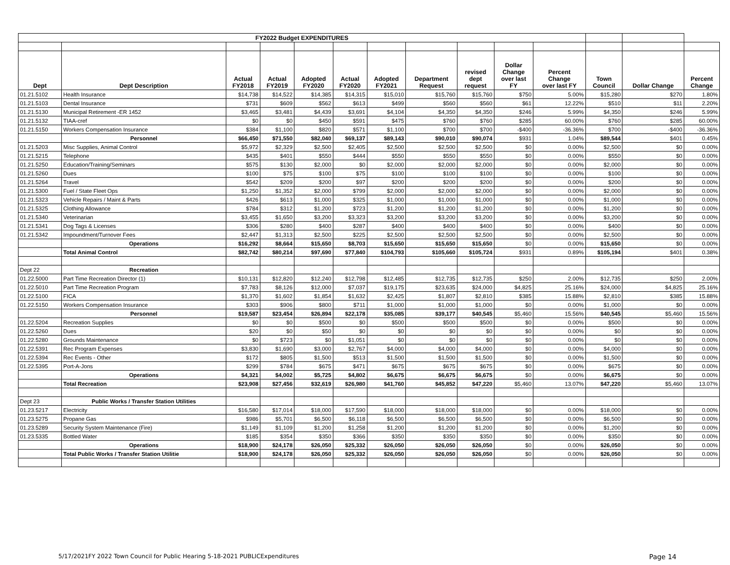| FY2022 Budget EXPENDITURES | | | | | | | | | | | | | |
| Dept | Dept Description | Actual FY2018 | Actual FY2019 | Adopted FY2020 | Actual FY2020 | Adopted FY2021 | Department Request | revised dept request | Dollar Change over last FY | Percent Change over last FY | Town Council | Dollar Change | Percent Change |
| 01.21.5102 | Health Insurance | $14,738 | $14,522 | $14,385 | $14,315 | $15,010 | $15,760 | $15,760 | $750 | 5.00% | $15,280 | $270 | 1.80% |
| 01.21.5103 | Dental Insurance | $731 | $609 | $562 | $613 | $499 | $560 | $560 | $61 | 12.22% | $510 | $11 | 2.20% |
| 01.21.5130 | Municipal Retirement -ER 1452 | $3,465 | $3,481 | $4,439 | $3,691 | $4,104 | $4,350 | $4,350 | $246 | 5.99% | $4,350 | $246 | 5.99% |
| 01.21.5132 | TIAA-cref | $0 | $0 | $450 | $591 | $475 | $760 | $760 | $285 | 60.00% | $760 | $285 | 60.00% |
| 01.21.5150 | Workers Compensation Insurance | $384 | $1,100 | $820 | $571 | $1,100 | $700 | $700 | -$400 | -36.36% | $700 | -$400 | -36.36% |
| | Personnel | $66,450 | $71,550 | $82,040 | $69,137 | $89,143 | $90,010 | $90,074 | $931 | 1.04% | $89,544 | $401 | 0.45% |
| 01.21.5203 | Misc Supplies, Animal Control | $5,972 | $2,329 | $2,500 | $2,405 | $2,500 | $2,500 | $2,500 | $0 | 0.00% | $2,500 | $0 | 0.00% |
| 01.21.5215 | Telephone | $435 | $401 | $550 | $444 | $550 | $550 | $550 | $0 | 0.00% | $550 | $0 | 0.00% |
| 01.21.5250 | Education/Training/Seminars | $575 | $130 | $2,000 | $0 | $2,000 | $2,000 | $2,000 | $0 | 0.00% | $2,000 | $0 | 0.00% |
| 01.21.5260 | Dues | $100 | $75 | $100 | $75 | $100 | $100 | $100 | $0 | 0.00% | $100 | $0 | 0.00% |
| 01.21.5264 | Travel | $542 | $209 | $200 | $97 | $200 | $200 | $200 | $0 | 0.00% | $200 | $0 | 0.00% |
| 01.21.5300 | Fuel / State Fleet Ops | $1,250 | $1,352 | $2,000 | $799 | $2,000 | $2,000 | $2,000 | $0 | 0.00% | $2,000 | $0 | 0.00% |
| 01.21.5323 | Vehicle Repairs / Maint & Parts | $426 | $613 | $1,000 | $325 | $1,000 | $1,000 | $1,000 | $0 | 0.00% | $1,000 | $0 | 0.00% |
| 01.21.5325 | Clothing Allowance | $784 | $312 | $1,200 | $723 | $1,200 | $1,200 | $1,200 | $0 | 0.00% | $1,200 | $0 | 0.00% |
| 01.21.5340 | Veterinarian | $3,455 | $1,650 | $3,200 | $3,323 | $3,200 | $3,200 | $3,200 | $0 | 0.00% | $3,200 | $0 | 0.00% |
| 01.21.5341 | Dog Tags & Licenses | $306 | $280 | $400 | $287 | $400 | $400 | $400 | $0 | 0.00% | $400 | $0 | 0.00% |
| 01.21.5342 | Impoundment/Turnover Fees | $2,447 | $1,313 | $2,500 | $225 | $2,500 | $2,500 | $2,500 | $0 | 0.00% | $2,500 | $0 | 0.00% |
| | Operations | $16,292 | $8,664 | $15,650 | $8,703 | $15,650 | $15,650 | $15,650 | $0 | 0.00% | $15,650 | $0 | 0.00% |
| | Total Animal Control | $82,742 | $80,214 | $97,690 | $77,840 | $104,793 | $105,660 | $105,724 | $931 | 0.89% | $105,194 | $401 | 0.38% |
| Dept 22 | Recreation | | | | | | | | | | | | |
| 01.22.5000 | Part Time Recreation Director (1) | $10,131 | $12,820 | $12,240 | $12,798 | $12,485 | $12,735 | $12,735 | $250 | 2.00% | $12,735 | $250 | 2.00% |
| 01.22.5010 | Part Time Recreation Program | $7,783 | $8,126 | $12,000 | $7,037 | $19,175 | $23,635 | $24,000 | $4,825 | 25.16% | $24,000 | $4,825 | 25.16% |
| 01.22.5100 | FICA | $1,370 | $1,602 | $1,854 | $1,632 | $2,425 | $1,807 | $2,810 | $385 | 15.88% | $2,810 | $385 | 15.88% |
| 01.22.5150 | Workers Compensation Insurance | $303 | $906 | $800 | $711 | $1,000 | $1,000 | $1,000 | $0 | 0.00% | $1,000 | $0 | 0.00% |
| | Personnel | $19,587 | $23,454 | $26,894 | $22,178 | $35,085 | $39,177 | $40,545 | $5,460 | 15.56% | $40,545 | $5,460 | 15.56% |
| 01.22.5204 | Recreation Supplies | $0 | $0 | $500 | $0 | $500 | $500 | $500 | $0 | 0.00% | $500 | $0 | 0.00% |
| 01.22.5260 | Dues | $20 | $0 | $50 | $0 | $0 | $0 | $0 | $0 | 0.00% | $0 | $0 | 0.00% |
| 01.22.5280 | Grounds Maintenance | $0 | $723 | $0 | $1,051 | $0 | $0 | $0 | $0 | 0.00% | $0 | $0 | 0.00% |
| 01.22.5391 | Rec Program Expenses | $3,830 | $1,690 | $3,000 | $2,767 | $4,000 | $4,000 | $4,000 | $0 | 0.00% | $4,000 | $0 | 0.00% |
| 01.22.5394 | Rec Events - Other | $172 | $805 | $1,500 | $513 | $1,500 | $1,500 | $1,500 | $0 | 0.00% | $1,500 | $0 | 0.00% |
| 01.22.5395 | Port-A-Jons | $299 | $784 | $675 | $471 | $675 | $675 | $675 | $0 | 0.00% | $675 | $0 | 0.00% |
| | Operations | $4,321 | $4,002 | $5,725 | $4,802 | $6,675 | $6,675 | $6,675 | $0 | 0.00% | $6,675 | $0 | 0.00% |
| | Total Recreation | $23,908 | $27,456 | $32,619 | $26,980 | $41,760 | $45,852 | $47,220 | $5,460 | 13.07% | $47,220 | $5,460 | 13.07% |
| Dept 23 | Public Works / Transfer Station Utilities | | | | | | | | | | | | |
| 01.23.5217 | Electricity | $16,580 | $17,014 | $18,000 | $17,590 | $18,000 | $18,000 | $18,000 | $0 | 0.00% | $18,000 | $0 | 0.00% |
| 01.23.5275 | Propane Gas | $986 | $5,701 | $6,500 | $6,118 | $6,500 | $6,500 | $6,500 | $0 | 0.00% | $6,500 | $0 | 0.00% |
| 01.23.5289 | Security System Maintenance (Fire) | $1,149 | $1,109 | $1,200 | $1,258 | $1,200 | $1,200 | $1,200 | $0 | 0.00% | $1,200 | $0 | 0.00% |
| 01.23.5335 | Bottled Water | $185 | $354 | $350 | $366 | $350 | $350 | $350 | $0 | 0.00% | $350 | $0 | 0.00% |
| | Operations | $18,900 | $24,178 | $26,050 | $25,332 | $26,050 | $26,050 | $26,050 | $0 | 0.00% | $26,050 | $0 | 0.00% |
| | Total Public Works / Transfer Station Utilitie | $18,900 | $24,178 | $26,050 | $25,332 | $26,050 | $26,050 | $26,050 | $0 | 0.00% | $26,050 | $0 | 0.00% |
5/17/2021FY 2022 Town Council for Public Hearing 5-18-2021 PUBLICExpenditures Page 14